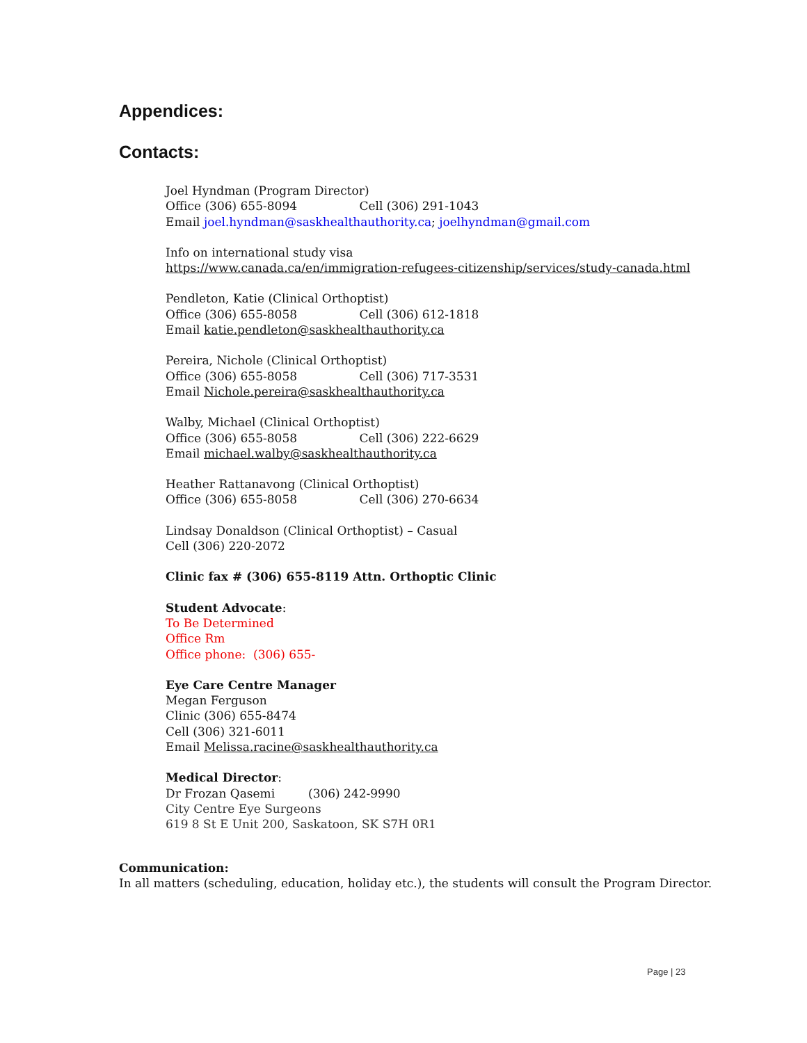Appendices:
Contacts:
Joel Hyndman (Program Director)
Office (306) 655-8094 Cell (306) 291-1043
Email joel.hyndman@saskhealthauthority.ca; joelhyndman@gmail.com
Info on international study visa
https://www.canada.ca/en/immigration-refugees-citizenship/services/study-canada.html
Pendleton, Katie (Clinical Orthoptist)
Office (306) 655-8058 Cell (306) 612-1818
Email katie.pendleton@saskhealthauthority.ca
Pereira, Nichole (Clinical Orthoptist)
Office (306) 655-8058 Cell (306) 717-3531
Email Nichole.pereira@saskhealthauthority.ca
Walby, Michael (Clinical Orthoptist)
Office (306) 655-8058 Cell (306) 222-6629
Email michael.walby@saskhealthauthority.ca
Heather Rattanavong (Clinical Orthoptist)
Office (306) 655-8058 Cell (306) 270-6634
Lindsay Donaldson (Clinical Orthoptist) – Casual
Cell (306) 220-2072
Clinic fax # (306) 655-8119 Attn. Orthoptic Clinic
Student Advocate:
To Be Determined
Office Rm
Office phone: (306) 655-
Eye Care Centre Manager
Megan Ferguson
Clinic (306) 655-8474
Cell (306) 321-6011
Email Melissa.racine@saskhealthauthority.ca
Medical Director:
Dr Frozan Qasemi (306) 242-9990
City Centre Eye Surgeons
619 8 St E Unit 200, Saskatoon, SK S7H 0R1
Communication:
In all matters (scheduling, education, holiday etc.), the students will consult the Program Director.
Page | 23